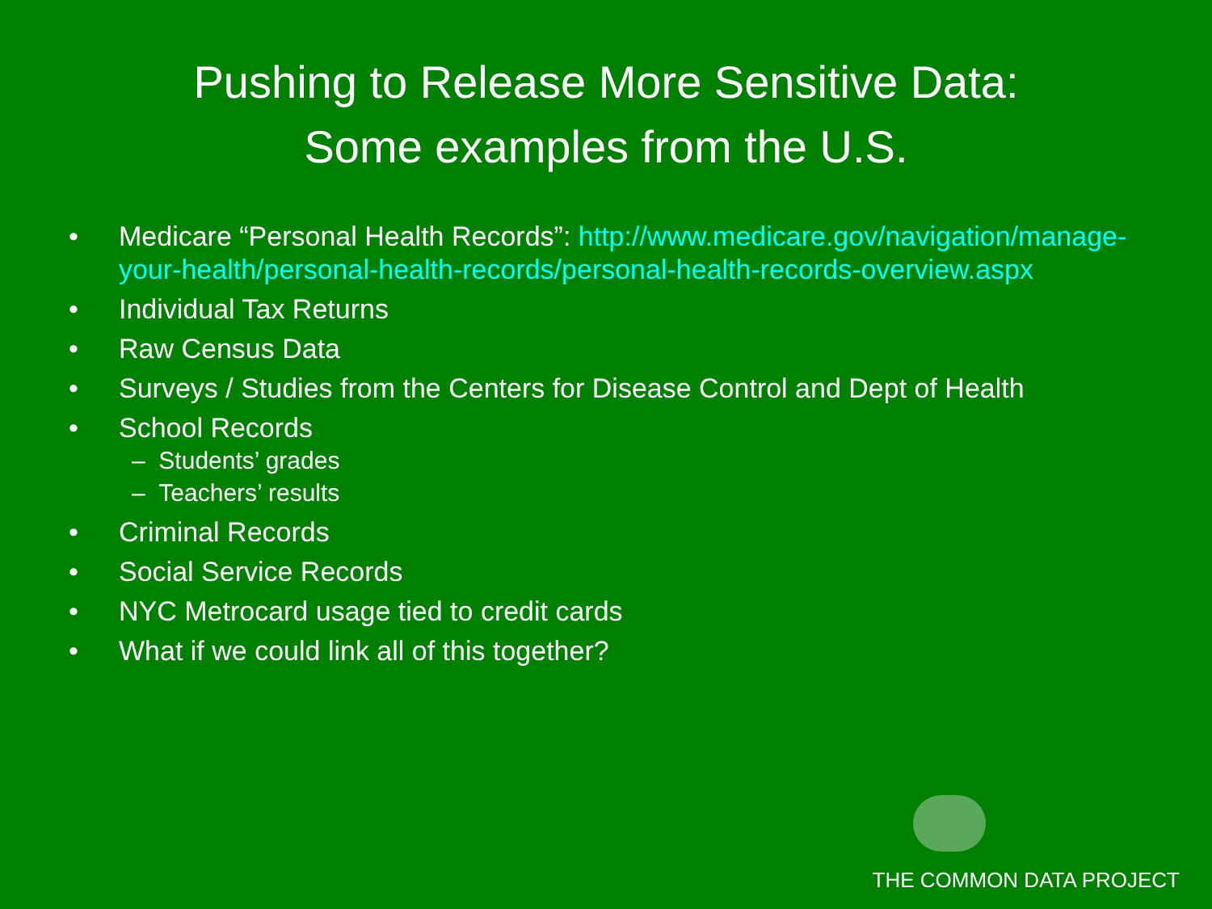Pushing to Release More Sensitive Data:
Some examples from the U.S.
• Medicare “Personal Health Records”: http://www.medicare.gov/navigation/manage-your-health/personal-health-records/personal-health-records-overview.aspx
• Individual Tax Returns
• Raw Census Data
• Surveys / Studies from the Centers for Disease Control and Dept of Health
• School Records
– Students’ grades
– Teachers’ results
• Criminal Records
• Social Service Records
• NYC Metrocard usage tied to credit cards
• What if we could link all of this together?
THE COMMON DATA PROJECT